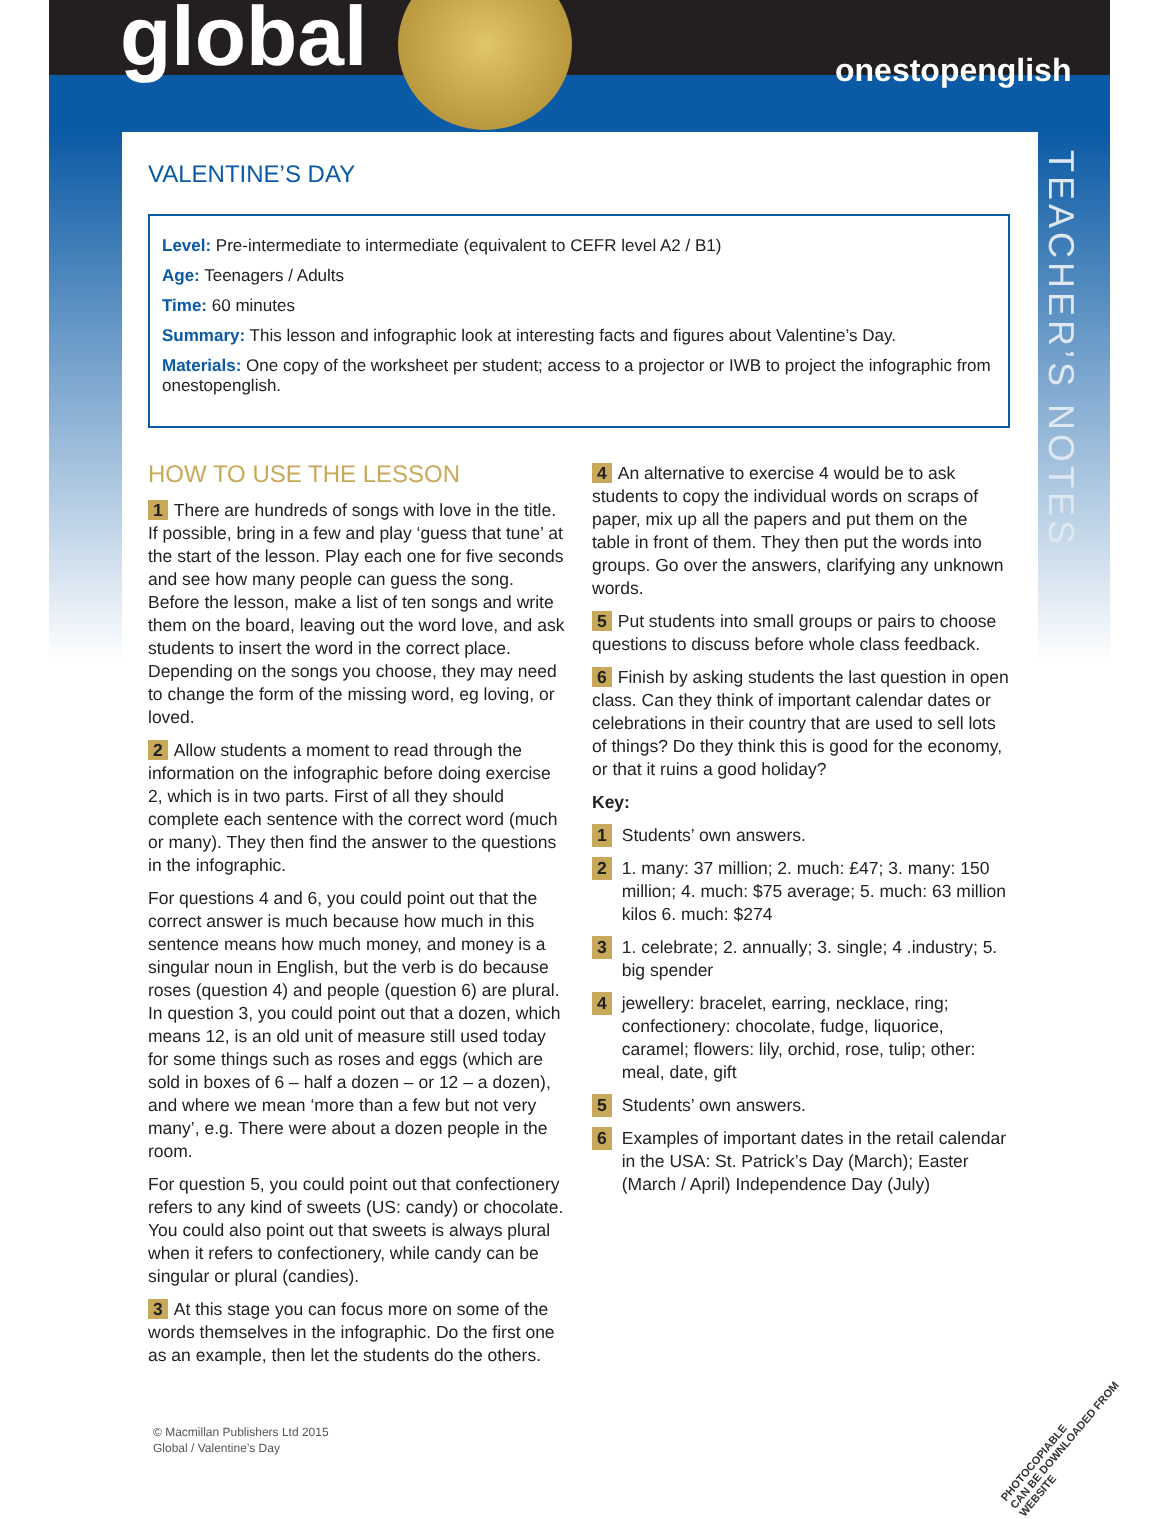global onestopenglish
TEACHER’S NOTES
VALENTINE’S DAY
Level: Pre-intermediate to intermediate (equivalent to CEFR level A2 / B1)
Age: Teenagers / Adults
Time: 60 minutes
Summary: This lesson and infographic look at interesting facts and figures about Valentine’s Day.
Materials: One copy of the worksheet per student; access to a projector or IWB to project the infographic from onestopenglish.
HOW TO USE THE LESSON
1 There are hundreds of songs with love in the title. If possible, bring in a few and play ‘guess that tune’ at the start of the lesson. Play each one for five seconds and see how many people can guess the song. Before the lesson, make a list of ten songs and write them on the board, leaving out the word love, and ask students to insert the word in the correct place. Depending on the songs you choose, they may need to change the form of the missing word, eg loving, or loved.
2 Allow students a moment to read through the information on the infographic before doing exercise 2, which is in two parts. First of all they should complete each sentence with the correct word (much or many). They then find the answer to the questions in the infographic.
For questions 4 and 6, you could point out that the correct answer is much because how much in this sentence means how much money, and money is a singular noun in English, but the verb is do because roses (question 4) and people (question 6) are plural. In question 3, you could point out that a dozen, which means 12, is an old unit of measure still used today for some things such as roses and eggs (which are sold in boxes of 6 – half a dozen – or 12 – a dozen), and where we mean ‘more than a few but not very many’, e.g. There were about a dozen people in the room.
For question 5, you could point out that confectionery refers to any kind of sweets (US: candy) or chocolate. You could also point out that sweets is always plural when it refers to confectionery, while candy can be singular or plural (candies).
3 At this stage you can focus more on some of the words themselves in the infographic. Do the first one as an example, then let the students do the others.
4 An alternative to exercise 4 would be to ask students to copy the individual words on scraps of paper, mix up all the papers and put them on the table in front of them. They then put the words into groups. Go over the answers, clarifying any unknown words.
5 Put students into small groups or pairs to choose questions to discuss before whole class feedback.
6 Finish by asking students the last question in open class. Can they think of important calendar dates or celebrations in their country that are used to sell lots of things? Do they think this is good for the economy, or that it ruins a good holiday?
Key:
1 Students’ own answers.
2 1. many: 37 million; 2. much: £47; 3. many: 150 million; 4. much: $75 average; 5. much: 63 million kilos 6. much: $274
3 1. celebrate; 2. annually; 3. single; 4 .industry; 5. big spender
4 jewellery: bracelet, earring, necklace, ring; confectionery: chocolate, fudge, liquorice, caramel; flowers: lily, orchid, rose, tulip; other: meal, date, gift
5 Students’ own answers.
6 Examples of important dates in the retail calendar in the USA: St. Patrick’s Day (March); Easter (March / April) Independence Day (July)
© Macmillan Publishers Ltd 2015
Global / Valentine’s Day
PHOTOCOPIABLE
CAN BE DOWNLOADED FROM WEBSITE